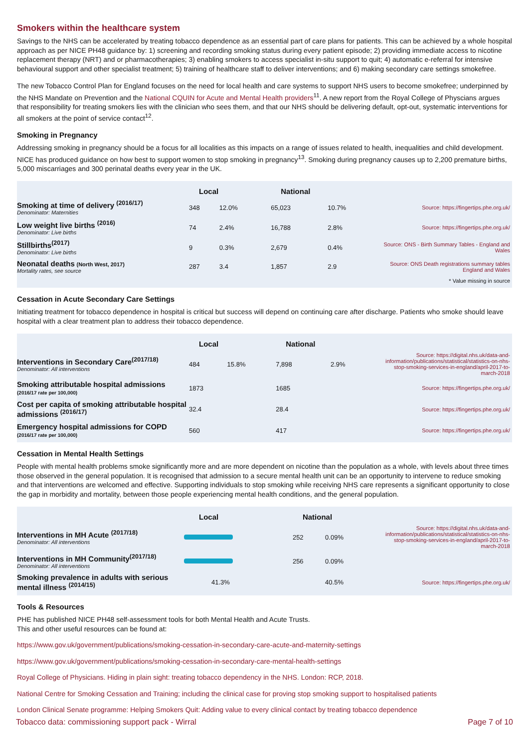Smokers within the healthcare system
Savings to the NHS can be accelerated by treating tobacco dependence as an essential part of care plans for patients. This can be achieved by a whole hospital approach as per NICE PH48 guidance by: 1) screening and recording smoking status during every patient episode; 2) providing immediate access to nicotine replacement therapy (NRT) and or pharmacotherapies; 3) enabling smokers to access specialist in-situ support to quit; 4) automatic e-referral for intensive behavioural support and other specialist treatment; 5) training of healthcare staff to deliver interventions; and 6) making secondary care settings smokefree.
The new Tobacco Control Plan for England focuses on the need for local health and care systems to support NHS users to become smokefree; underpinned by the NHS Mandate on Prevention and the National CQUIN for Acute and Mental Health providers<sup>11</sup>. A new report from the Royal College of Physcians argues that responsibility for treating smokers lies with the clinician who sees them, and that our NHS should be delivering default, opt-out, systematic interventions for all smokers at the point of service contact<sup>12</sup>.
Smoking in Pregnancy
Addressing smoking in pregnancy should be a focus for all localities as this impacts on a range of issues related to health, inequalities and child development. NICE has produced guidance on how best to support women to stop smoking in pregnancy<sup>13</sup>. Smoking during pregnancy causes up to 2,200 premature births, 5,000 miscarriages and 300 perinatal deaths every year in the UK.
| | Local | | National | | |
| --- | --- | --- | --- | --- | --- |
| Smoking at time of delivery <sup>(2016/17)</sup> Denominator: Maternities | 348 | 12.0% | 65,023 | 10.7% | Source: https://fingertips.phe.org.uk/ |
| Low weight live births <sup>(2016)</sup> Denominator: Live births | 74 | 2.4% | 16,788 | 2.8% | Source: https://fingertips.phe.org.uk/ |
| Stillbirths<sup>(2017)</sup> Denominator: Live births | 9 | 0.3% | 2,679 | 0.4% | Source: ONS - Birth Summary Tables - England and Wales |
| Neonatal deaths (North West, 2017) Mortality rates, see source | 287 | 3.4 | 1,857 | 2.9 | Source: ONS Death registrations summary tables England and Wales |
| * Value missing in source | | | | | |
Cessation in Acute Secondary Care Settings
Initiating treatment for tobacco dependence in hospital is critical but success will depend on continuing care after discharge. Patients who smoke should leave hospital with a clear treatment plan to address their tobacco dependence.
| | Local | | National | | |
| --- | --- | --- | --- | --- | --- |
| Interventions in Secondary Care<sup>(2017/18)</sup> Denominator: All interventions | 484 | 15.8% | 7,898 | 2.9% | Source: https://digital.nhs.uk/data-and-information/publications/statistical/statistics-on-nhs-stop-smoking-services-in-england/april-2017-to-march-2018 |
| Smoking attributable hospital admissions (2016/17 rate per 100,000) | 1873 | | 1685 | | Source: https://fingertips.phe.org.uk/ |
| Cost per capita of smoking attributable hospital admissions <sup>(2016/17)</sup> | 32.4 | | 28.4 | | Source: https://fingertips.phe.org.uk/ |
| Emergency hospital admissions for COPD (2016/17 rate per 100,000) | 560 | | 417 | | Source: https://fingertips.phe.org.uk/ |
Cessation in Mental Health Settings
People with mental health problems smoke significantly more and are more dependent on nicotine than the population as a whole, with levels about three times those observed in the general population. It is recognised that admission to a secure mental health unit can be an opportunity to intervene to reduce smoking and that interventions are welcomed and effective. Supporting individuals to stop smoking while receiving NHS care represents a significant opportunity to close the gap in morbidity and mortality, between those people experiencing mental health conditions, and the general population.
| | Local | National | | |
| --- | --- | --- | --- | --- |
| Interventions in MH Acute <sup>(2017/18)</sup> Denominator: All interventions | | 252 | 0.09% | Source: https://digital.nhs.uk/data-and-information/publications/statistical/statistics-on-nhs-stop-smoking-services-in-england/april-2017-to-march-2018 |
| Interventions in MH Community<sup>(2017/18)</sup> Denominator: All interventions | | 256 | 0.09% | |
| Smoking prevalence in adults with serious mental illness <sup>(2014/15)</sup> | 41.3% | | 40.5% | Source: https://fingertips.phe.org.uk/ |
Tools & Resources
PHE has published NICE PH48 self-assessment tools for both Mental Health and Acute Trusts.
This and other useful resources can be found at:
https://www.gov.uk/government/publications/smoking-cessation-in-secondary-care-acute-and-maternity-settings
https://www.gov.uk/government/publications/smoking-cessation-in-secondary-care-mental-health-settings
Royal College of Physicians. Hiding in plain sight: treating tobacco dependency in the NHS. London: RCP, 2018.
National Centre for Smoking Cessation and Training; including the clinical case for proving stop smoking support to hospitalised patients
London Clinical Senate programme: Helping Smokers Quit: Adding value to every clinical contact by treating tobacco dependence
Tobacco data: commissioning support pack - Wirral Page 7 of 10